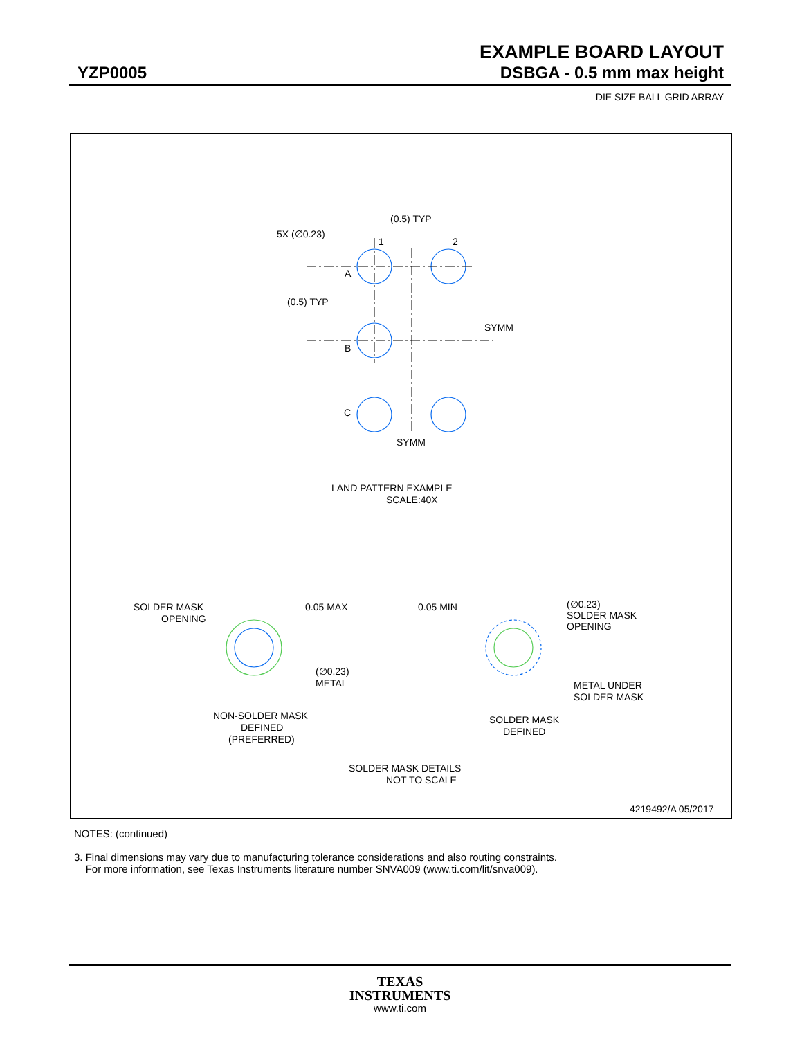EXAMPLE BOARD LAYOUT
YZP0005 DSBGA - 0.5 mm max height
DIE SIZE BALL GRID ARRAY
(0.5) TYP
5X (∅0.23)
1
2
A
B
C
(0.5) TYP
SYMM
SYMM
LAND PATTERN EXAMPLE
SCALE:40X
SOLDER MASK
OPENING
0.05 MAX
(∅0.23)
METAL
NON-SOLDER MASK
DEFINED
(PREFERRED)
0.05 MIN
(∅0.23)
SOLDER MASK
OPENING
METAL UNDER
SOLDER MASK
SOLDER MASK
DEFINED
SOLDER MASK DETAILS
NOT TO SCALE
4219492/A 05/2017
NOTES: (continued)
3. Final dimensions may vary due to manufacturing tolerance considerations and also routing constraints.
For more information, see Texas Instruments literature number SNVA009 (www.ti.com/lit/snva009).
TEXAS
INSTRUMENTS
www.ti.com